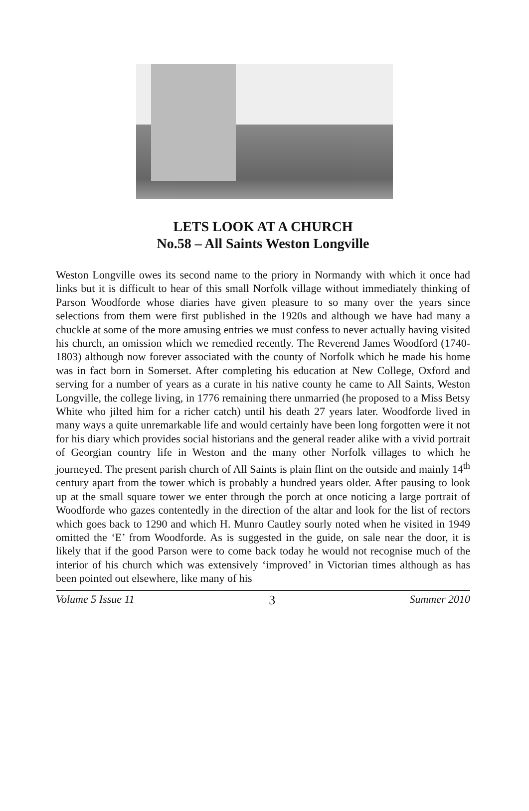LETS LOOK AT A CHURCH
No.58 – All Saints Weston Longville
Weston Longville owes its second name to the priory in Normandy with which it once had links but it is difficult to hear of this small Norfolk village without immediately thinking of Parson Woodforde whose diaries have given pleasure to so many over the years since selections from them were first published in the 1920s and although we have had many a chuckle at some of the more amusing entries we must confess to never actually having visited his church, an omission which we remedied recently. The Reverend James Woodford (1740-1803) although now forever associated with the county of Norfolk which he made his home was in fact born in Somerset. After completing his education at New College, Oxford and serving for a number of years as a curate in his native county he came to All Saints, Weston Longville, the college living, in 1776 remaining there unmarried (he proposed to a Miss Betsy White who jilted him for a richer catch) until his death 27 years later. Woodforde lived in many ways a quite unremarkable life and would certainly have been long forgotten were it not for his diary which provides social historians and the general reader alike with a vivid portrait of Georgian country life in Weston and the many other Norfolk villages to which he journeyed. The present parish church of All Saints is plain flint on the outside and mainly 14<sup>th</sup> century apart from the tower which is probably a hundred years older. After pausing to look up at the small square tower we enter through the porch at once noticing a large portrait of Woodforde who gazes contentedly in the direction of the altar and look for the list of rectors which goes back to 1290 and which H. Munro Cautley sourly noted when he visited in 1949 omitted the ‘E’ from Woodforde. As is suggested in the guide, on sale near the door, it is likely that if the good Parson were to come back today he would not recognise much of the interior of his church which was extensively ‘improved’ in Victorian times although as has been pointed out elsewhere, like many of his
Volume 5 Issue 11 3 Summer 2010